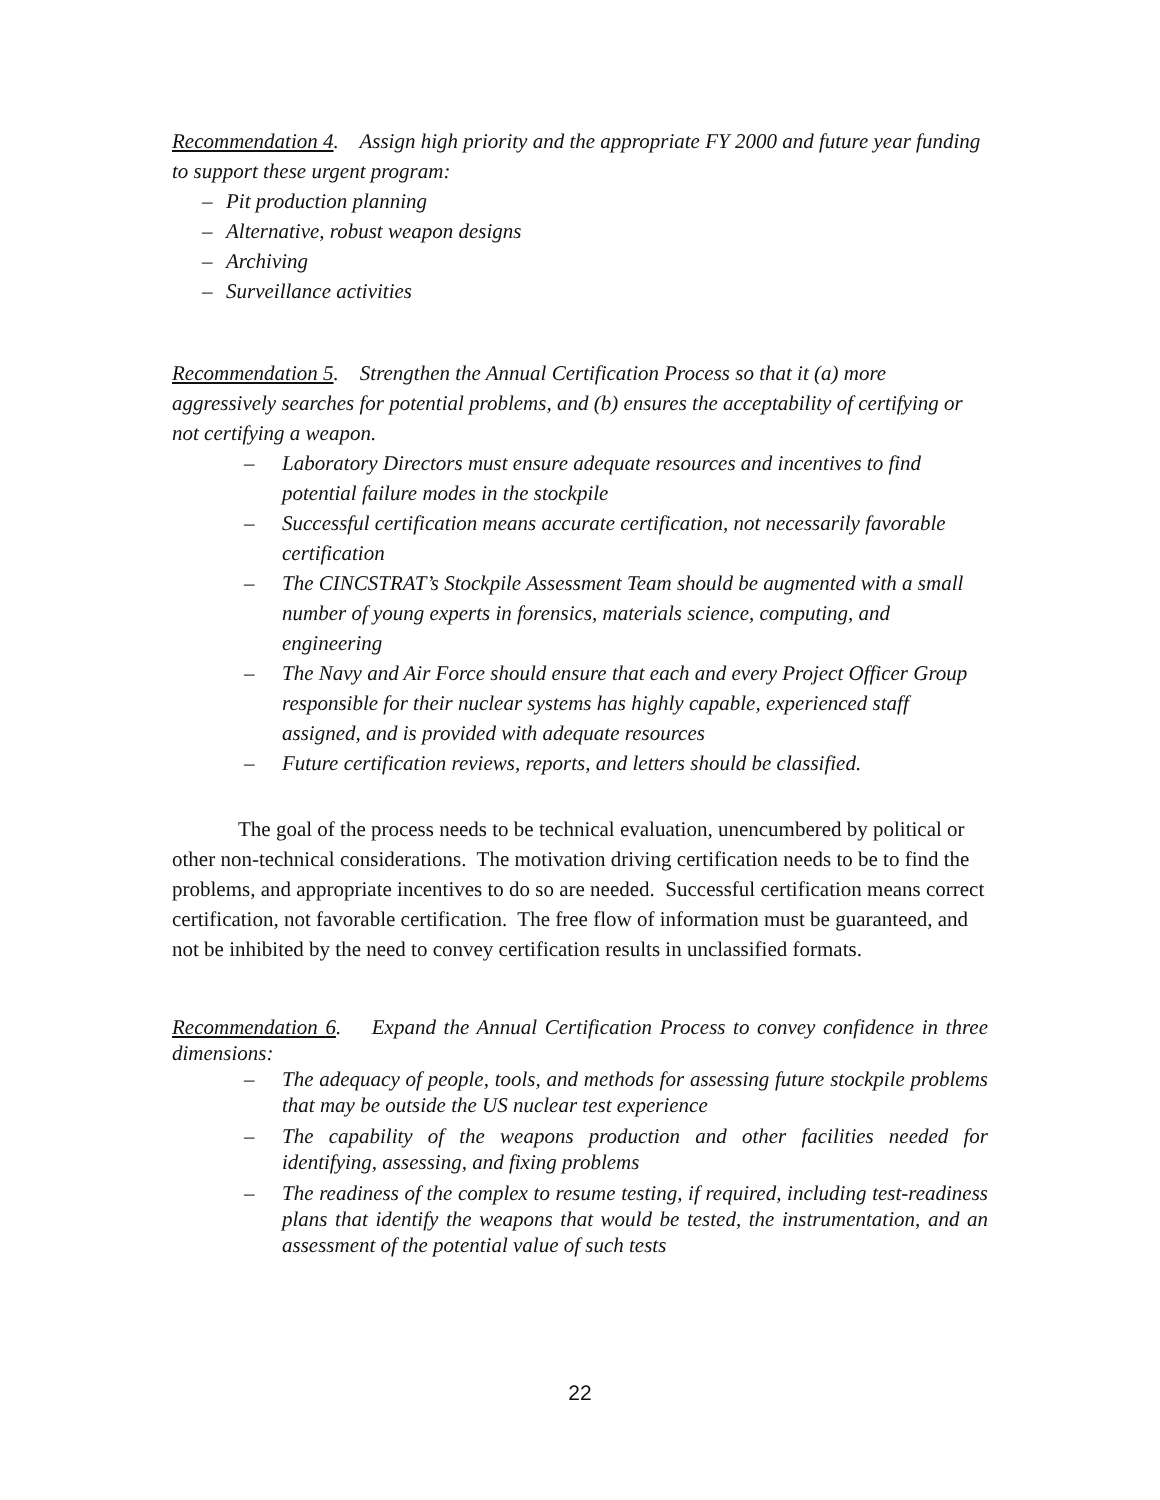Recommendation 4. Assign high priority and the appropriate FY 2000 and future year funding to support these urgent program:
– Pit production planning
– Alternative, robust weapon designs
– Archiving
– Surveillance activities
Recommendation 5. Strengthen the Annual Certification Process so that it (a) more aggressively searches for potential problems, and (b) ensures the acceptability of certifying or not certifying a weapon.
– Laboratory Directors must ensure adequate resources and incentives to find potential failure modes in the stockpile
– Successful certification means accurate certification, not necessarily favorable certification
– The CINCSTRAT’s Stockpile Assessment Team should be augmented with a small number of young experts in forensics, materials science, computing, and engineering
– The Navy and Air Force should ensure that each and every Project Officer Group responsible for their nuclear systems has highly capable, experienced staff assigned, and is provided with adequate resources
– Future certification reviews, reports, and letters should be classified.
The goal of the process needs to be technical evaluation, unencumbered by political or other non-technical considerations. The motivation driving certification needs to be to find the problems, and appropriate incentives to do so are needed. Successful certification means correct certification, not favorable certification. The free flow of information must be guaranteed, and not be inhibited by the need to convey certification results in unclassified formats.
Recommendation 6. Expand the Annual Certification Process to convey confidence in three dimensions:
– The adequacy of people, tools, and methods for assessing future stockpile problems that may be outside the US nuclear test experience
– The capability of the weapons production and other facilities needed for identifying, assessing, and fixing problems
– The readiness of the complex to resume testing, if required, including test-readiness plans that identify the weapons that would be tested, the instrumentation, and an assessment of the potential value of such tests
22